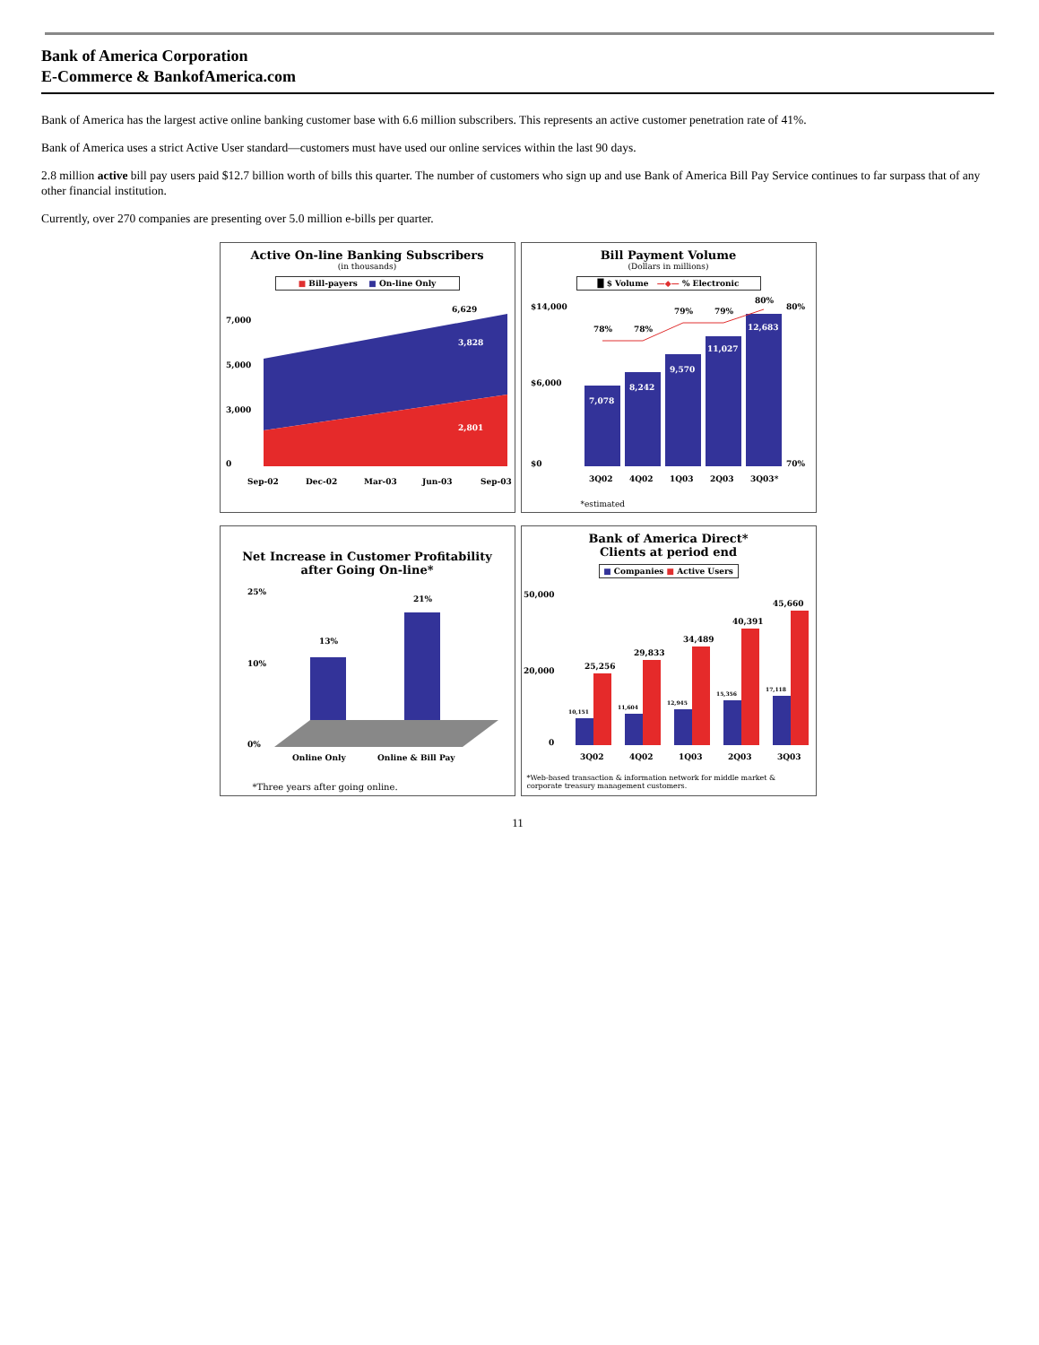Bank of America Corporation
E-Commerce & BankofAmerica.com
Bank of America has the largest active online banking customer base with 6.6 million subscribers. This represents an active customer penetration rate of 41%.
Bank of America uses a strict Active User standard—customers must have used our online services within the last 90 days.
2.8 million active bill pay users paid $12.7 billion worth of bills this quarter. The number of customers who sign up and use Bank of America Bill Pay Service continues to far surpass that of any other financial institution.
Currently, over 270 companies are presenting over 5.0 million e-bills per quarter.
Active On-line Banking Subscribers
(in thousands)
■ Bill-payers ■ On-line Only
7,000
5,000
3,000
0
6,629
3,828
2,801
Sep-02
Dec-02
Mar-03
Jun-03
Sep-03
Bill Payment Volume
(Dollars in millions)
█ $ Volume —◆— % Electronic
$14,000
$6,000
$0
80%
70%
7,078
8,242
9,570
11,027
12,683
78%
78%
79%
79%
80%
3Q02
4Q02
1Q03
2Q03
3Q03*
*estimated
Net Increase in Customer Profitability
after Going On-line*
25%
10%
0%
13%
21%
Online Only
Online & Bill Pay
*Three years after going online.
Bank of America Direct*
Clients at period end
■ Companies ■ Active Users
50,000
20,000
0
25,256
29,833
34,489
40,391
45,660
10,151
11,604
12,945
15,356
17,118
3Q02
4Q02
1Q03
2Q03
3Q03
*Web-based transaction & information network for middle market &
corporate treasury management customers.
11